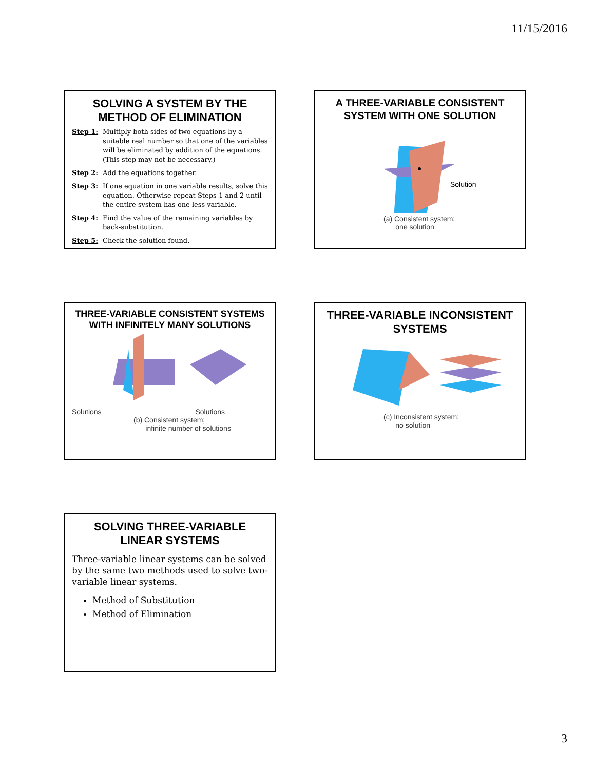11/15/2016
SOLVING A SYSTEM BY THE METHOD OF ELIMINATION
Step 1: Multiply both sides of two equations by a suitable real number so that one of the variables will be eliminated by addition of the equations. (This step may not be necessary.)
Step 2: Add the equations together.
Step 3: If one equation in one variable results, solve this equation. Otherwise repeat Steps 1 and 2 until the entire system has one less variable.
Step 4: Find the value of the remaining variables by back-substitution.
Step 5: Check the solution found.
A THREE-VARIABLE CONSISTENT SYSTEM WITH ONE SOLUTION
Solution
(a) Consistent system;
one solution
THREE-VARIABLE CONSISTENT SYSTEMS WITH INFINITELY MANY SOLUTIONS
Solutions Solutions
(b) Consistent system;
infinite number of solutions
THREE-VARIABLE INCONSISTENT SYSTEMS
(c) Inconsistent system;
no solution
SOLVING THREE-VARIABLE LINEAR SYSTEMS
Three-variable linear systems can be solved by the same two methods used to solve two-variable linear systems.
Method of Substitution
Method of Elimination
3